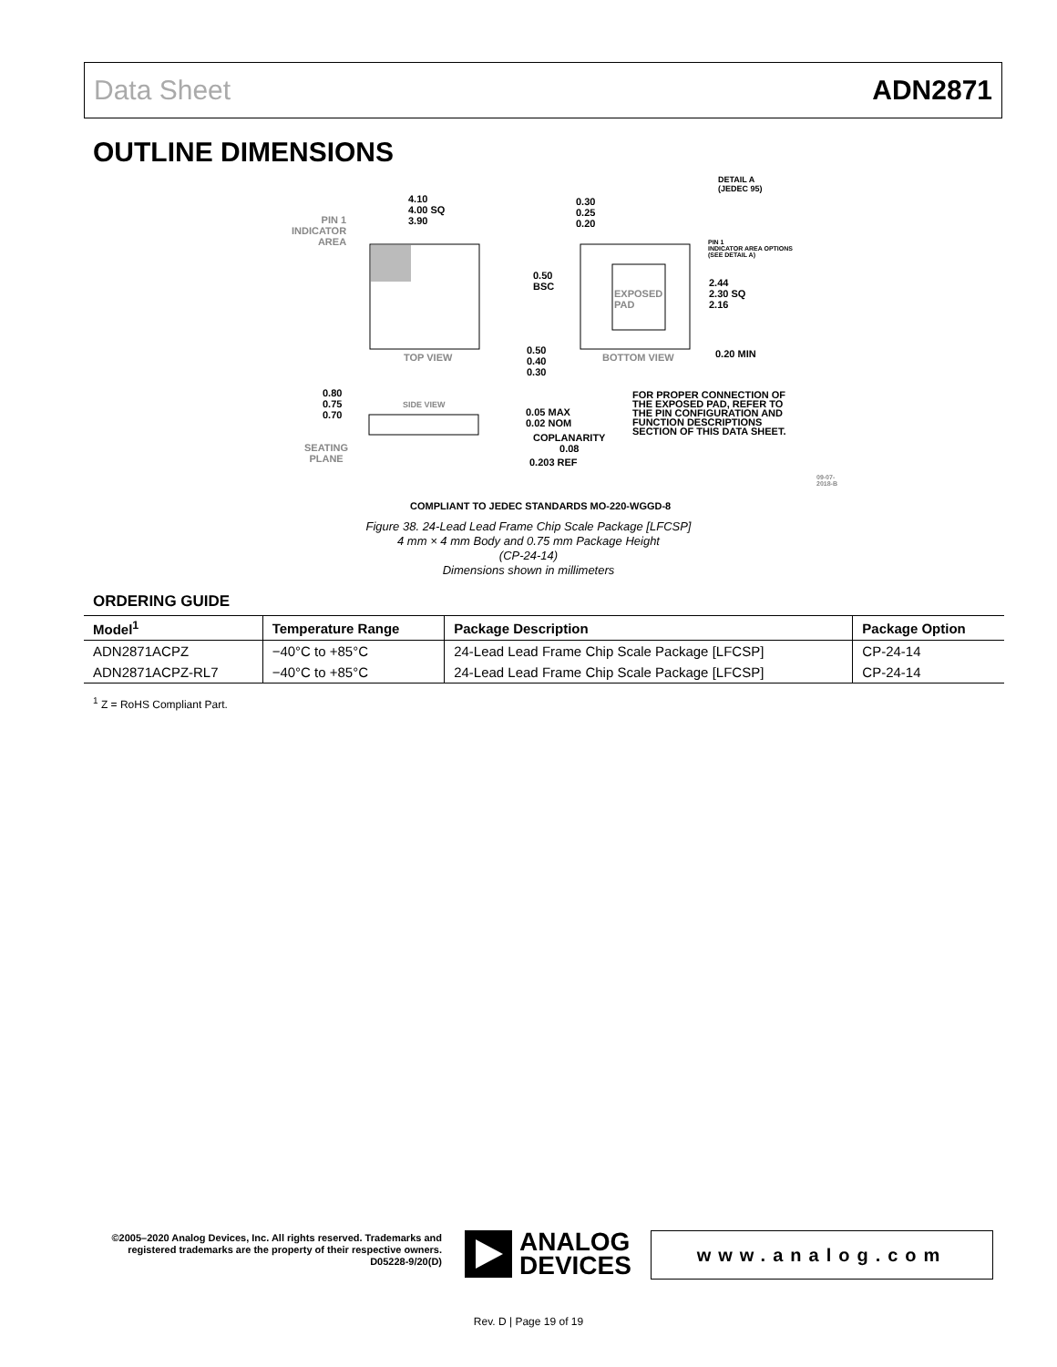Data Sheet ADN2871
OUTLINE DIMENSIONS
PIN 1
INDICATOR
AREA
4.10
4.00 SQ
3.90
TOP VIEW
0.30
0.25
0.20
DETAIL A
(JEDEC 95)
PIN 1
INDICATOR AREA OPTIONS
(SEE DETAIL A)
0.50
BSC
EXPOSED
PAD
2.44
2.30 SQ
2.16
0.50
0.40
0.30
BOTTOM VIEW 0.20 MIN
0.80
0.75
0.70
SIDE VIEW
0.05 MAX
0.02 NOM
COPLANARITY
0.08
0.203 REF
SEATING
PLANE
FOR PROPER CONNECTION OF
THE EXPOSED PAD, REFER TO
THE PIN CONFIGURATION AND
FUNCTION DESCRIPTIONS
SECTION OF THIS DATA SHEET.
09-07-2018-B
COMPLIANT TO JEDEC STANDARDS MO-220-WGGD-8
Figure 38. 24-Lead Lead Frame Chip Scale Package [LFCSP]
4 mm × 4 mm Body and 0.75 mm Package Height
(CP-24-14)
Dimensions shown in millimeters
ORDERING GUIDE
| Model<sup>1</sup> | Temperature Range | Package Description | Package Option |
| --- | --- | --- | --- |
| ADN2871ACPZ | −40°C to +85°C | 24-Lead Lead Frame Chip Scale Package [LFCSP] | CP-24-14 |
| ADN2871ACPZ-RL7 | −40°C to +85°C | 24-Lead Lead Frame Chip Scale Package [LFCSP] | CP-24-14 |
<sup>1</sup> Z = RoHS Compliant Part.
©2005–2020 Analog Devices, Inc. All rights reserved. Trademarks and registered trademarks are the property of their respective owners.
D05228-9/20(D)
ANALOG
DEVICES
www.analog.com
Rev. D | Page 19 of 19